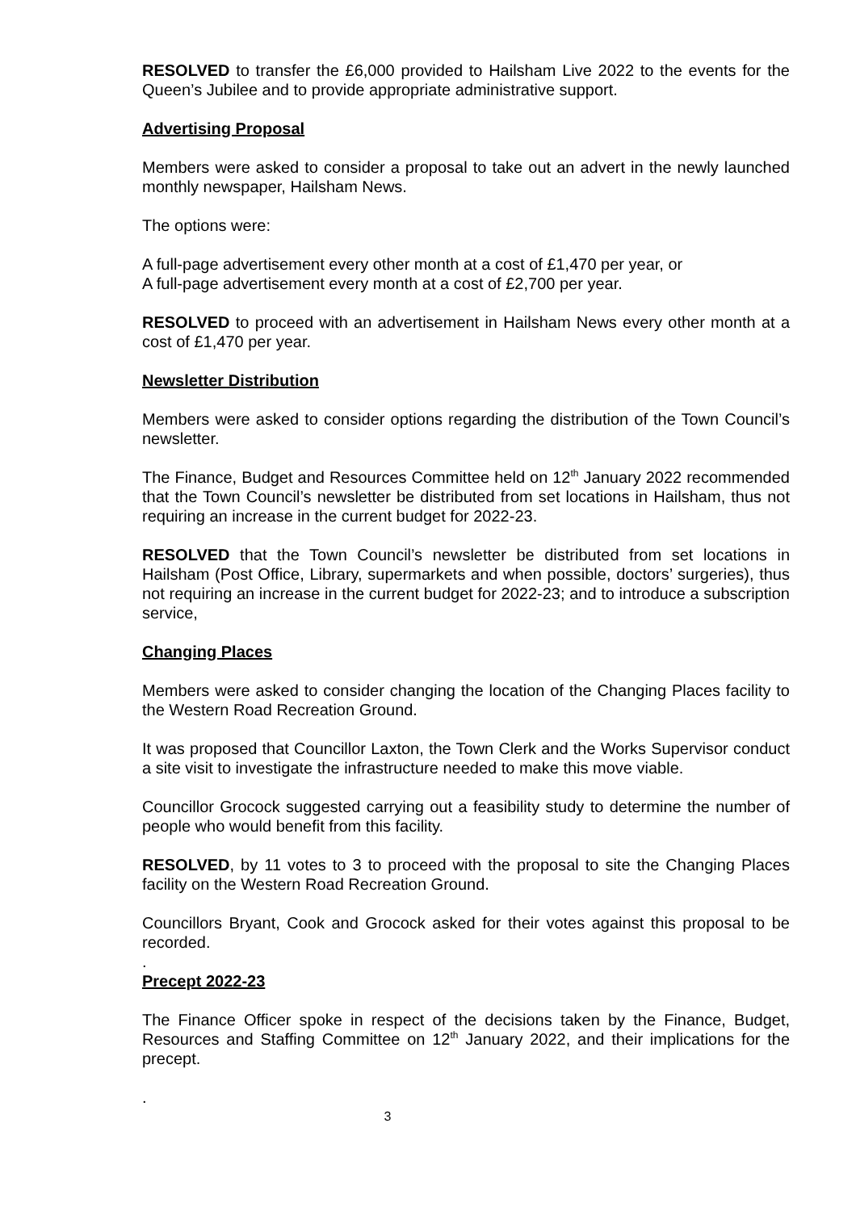RESOLVED to transfer the £6,000 provided to Hailsham Live 2022 to the events for the Queen’s Jubilee and to provide appropriate administrative support.
Advertising Proposal
Members were asked to consider a proposal to take out an advert in the newly launched monthly newspaper, Hailsham News.
The options were:
A full-page advertisement every other month at a cost of £1,470 per year, or
A full-page advertisement every month at a cost of £2,700 per year.
RESOLVED to proceed with an advertisement in Hailsham News every other month at a cost of £1,470 per year.
Newsletter Distribution
Members were asked to consider options regarding the distribution of the Town Council’s newsletter.
The Finance, Budget and Resources Committee held on 12<sup>th</sup> January 2022 recommended that the Town Council’s newsletter be distributed from set locations in Hailsham, thus not requiring an increase in the current budget for 2022-23.
RESOLVED that the Town Council’s newsletter be distributed from set locations in Hailsham (Post Office, Library, supermarkets and when possible, doctors’ surgeries), thus not requiring an increase in the current budget for 2022-23; and to introduce a subscription service,
Changing Places
Members were asked to consider changing the location of the Changing Places facility to the Western Road Recreation Ground.
It was proposed that Councillor Laxton, the Town Clerk and the Works Supervisor conduct a site visit to investigate the infrastructure needed to make this move viable.
Councillor Grocock suggested carrying out a feasibility study to determine the number of people who would benefit from this facility.
RESOLVED, by 11 votes to 3 to proceed with the proposal to site the Changing Places facility on the Western Road Recreation Ground.
Councillors Bryant, Cook and Grocock asked for their votes against this proposal to be recorded.
.
Precept 2022-23
The Finance Officer spoke in respect of the decisions taken by the Finance, Budget, Resources and Staffing Committee on 12<sup>th</sup> January 2022, and their implications for the precept.
.
3